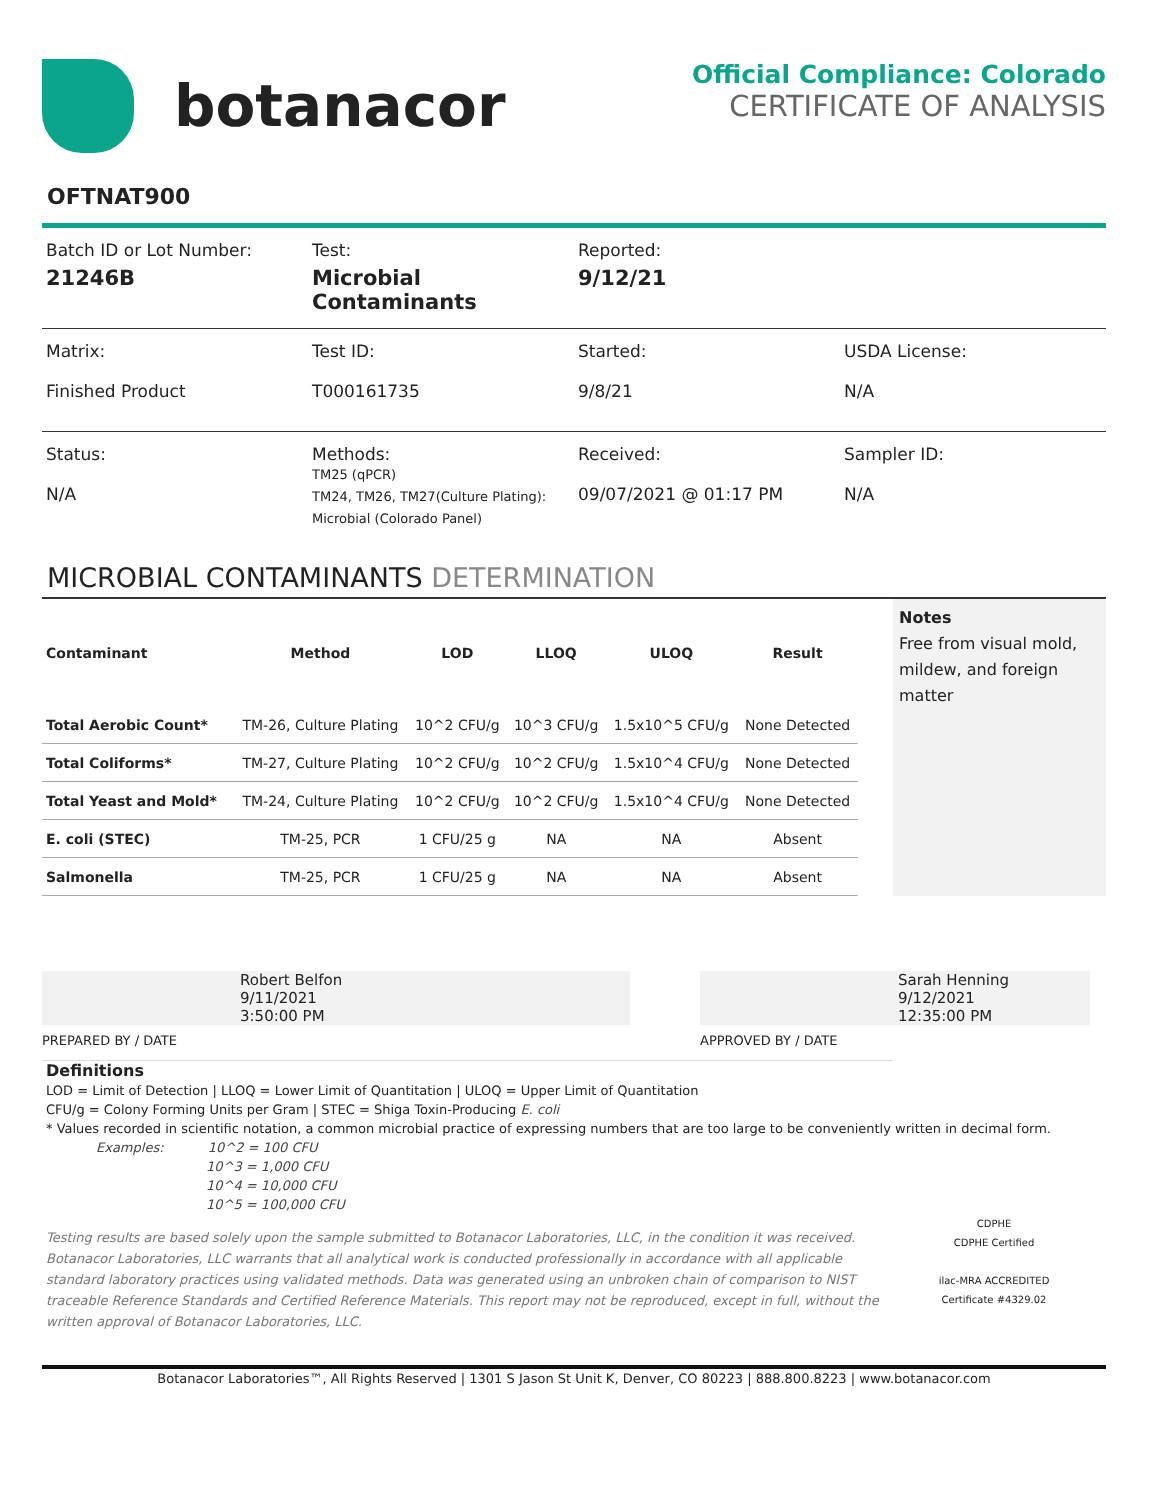botanacor
Official Compliance: Colorado
CERTIFICATE OF ANALYSIS
OFTNAT900
Batch ID or Lot Number:
21246B
Test:
Microbial Contaminants
Reported:
9/12/21
Matrix:
Finished Product
Test ID:
T000161735
Started:
9/8/21
USDA License:
N/A
Status:
N/A
Methods:
TM25 (qPCR)
TM24, TM26, TM27(Culture Plating):
Microbial (Colorado Panel)
Received:
09/07/2021 @ 01:17 PM
Sampler ID:
N/A
MICROBIAL CONTAMINANTS DETERMINATION
| Contaminant | Method | LOD | LLOQ | ULOQ | Result |
| --- | --- | --- | --- | --- | --- |
| Total Aerobic Count* | TM-26, Culture Plating | 10^2 CFU/g | 10^3 CFU/g | 1.5x10^5 CFU/g | None Detected |
| Total Coliforms* | TM-27, Culture Plating | 10^2 CFU/g | 10^2 CFU/g | 1.5x10^4 CFU/g | None Detected |
| Total Yeast and Mold* | TM-24, Culture Plating | 10^2 CFU/g | 10^2 CFU/g | 1.5x10^4 CFU/g | None Detected |
| E. coli (STEC) | TM-25, PCR | 1 CFU/25 g | NA | NA | Absent |
| Salmonella | TM-25, PCR | 1 CFU/25 g | NA | NA | Absent |
Notes
Free from visual mold, mildew, and foreign matter
Robert Belfon
9/11/2021
3:50:00 PM
PREPARED BY / DATE
Sarah Henning
9/12/2021
12:35:00 PM
APPROVED BY / DATE
Definitions
LOD = Limit of Detection | LLOQ = Lower Limit of Quantitation | ULOQ = Upper Limit of Quantitation
CFU/g = Colony Forming Units per Gram | STEC = Shiga Toxin-Producing E. coli
* Values recorded in scientific notation, a common microbial practice of expressing numbers that are too large to be conveniently written in decimal form.
Examples: 10^2 = 100 CFU
10^3 = 1,000 CFU
10^4 = 10,000 CFU
10^5 = 100,000 CFU
Testing results are based solely upon the sample submitted to Botanacor Laboratories, LLC, in the condition it was received. Botanacor Laboratories, LLC warrants that all analytical work is conducted professionally in accordance with all applicable standard laboratory practices using validated methods. Data was generated using an unbroken chain of comparison to NIST traceable Reference Standards and Certified Reference Materials. This report may not be reproduced, except in full, without the written approval of Botanacor Laboratories, LLC.
CDPHE
CDPHE Certified
ilac-MRA ACCREDITED
Certificate #4329.02
Botanacor Laboratories™, All Rights Reserved | 1301 S Jason St Unit K, Denver, CO 80223 | 888.800.8223 | www.botanacor.com